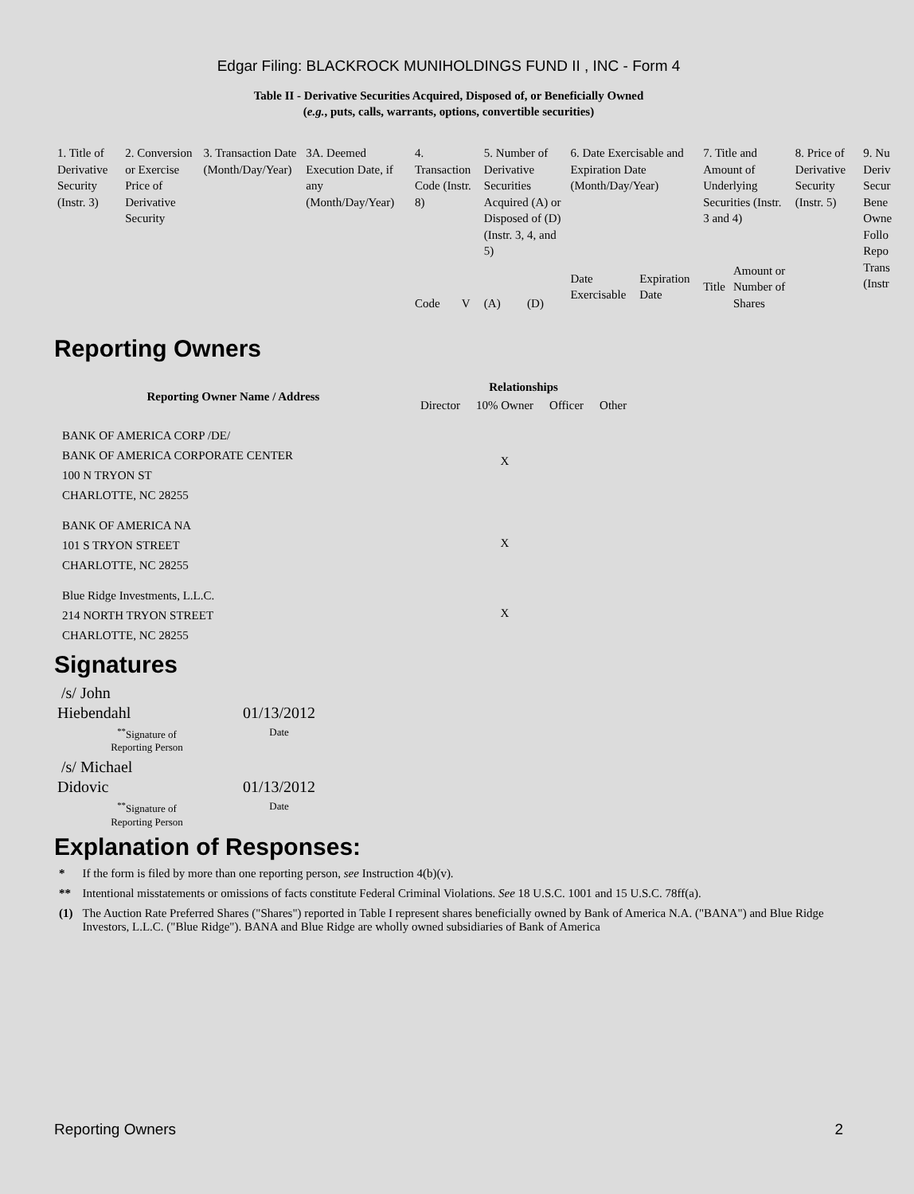Edgar Filing: BLACKROCK MUNIHOLDINGS FUND II , INC - Form 4
Table II - Derivative Securities Acquired, Disposed of, or Beneficially Owned
(e.g., puts, calls, warrants, options, convertible securities)
| 1. Title of Derivative Security (Instr. 3) | 2. Conversion or Exercise Price of Derivative Security | 3. Transaction Date (Month/Day/Year) | 3A. Deemed Execution Date, if any (Month/Day/Year) | 4. Transaction Code (Instr. 8) | | 5. Number of Derivative Securities Acquired (A) or Disposed of (D) (Instr. 3, 4, and 5) | | 6. Date Exercisable and Expiration Date (Month/Day/Year) | | 7. Title and Amount of Underlying Securities (Instr. 3 and 4) | | 8. Price of Derivative Security (Instr. 5) | 9. Nu Deriv Secur Bene Owne Follo Repo Trans (Instr |
| | | | | Code | V | (A) | (D) | Date Exercisable | Expiration Date | Title | Amount or Number of Shares | | |
Reporting Owners
| Reporting Owner Name / Address | Relationships | | | |
| --- | --- | --- | --- | --- |
| | Director | 10% Owner | Officer | Other |
| BANK OF AMERICA CORP /DE/ BANK OF AMERICA CORPORATE CENTER 100 N TRYON ST CHARLOTTE, NC 28255 | | X | | |
| BANK OF AMERICA NA 101 S TRYON STREET CHARLOTTE, NC 28255 | | X | | |
| Blue Ridge Investments, L.L.C. 214 NORTH TRYON STREET CHARLOTTE, NC 28255 | | X | | |
Signatures
| /s/ John Hiebendahl | 01/13/2012 |
| <sup>**</sup> Signature of Reporting Person | Date |
| /s/ Michael Didovic | 01/13/2012 |
| <sup>**</sup> Signature of Reporting Person | Date |
Explanation of Responses:
| * | If the form is filed by more than one reporting person, see Instruction 4(b)(v). |
| ** | Intentional misstatements or omissions of facts constitute Federal Criminal Violations. See 18 U.S.C. 1001 and 15 U.S.C. 78ff(a). |
| (1) | The Auction Rate Preferred Shares ("Shares") reported in Table I represent shares beneficially owned by Bank of America N.A. ("BANA") and Blue Ridge Investors, L.L.C. ("Blue Ridge"). BANA and Blue Ridge are wholly owned subsidiaries of Bank of America |
Reporting Owners 2